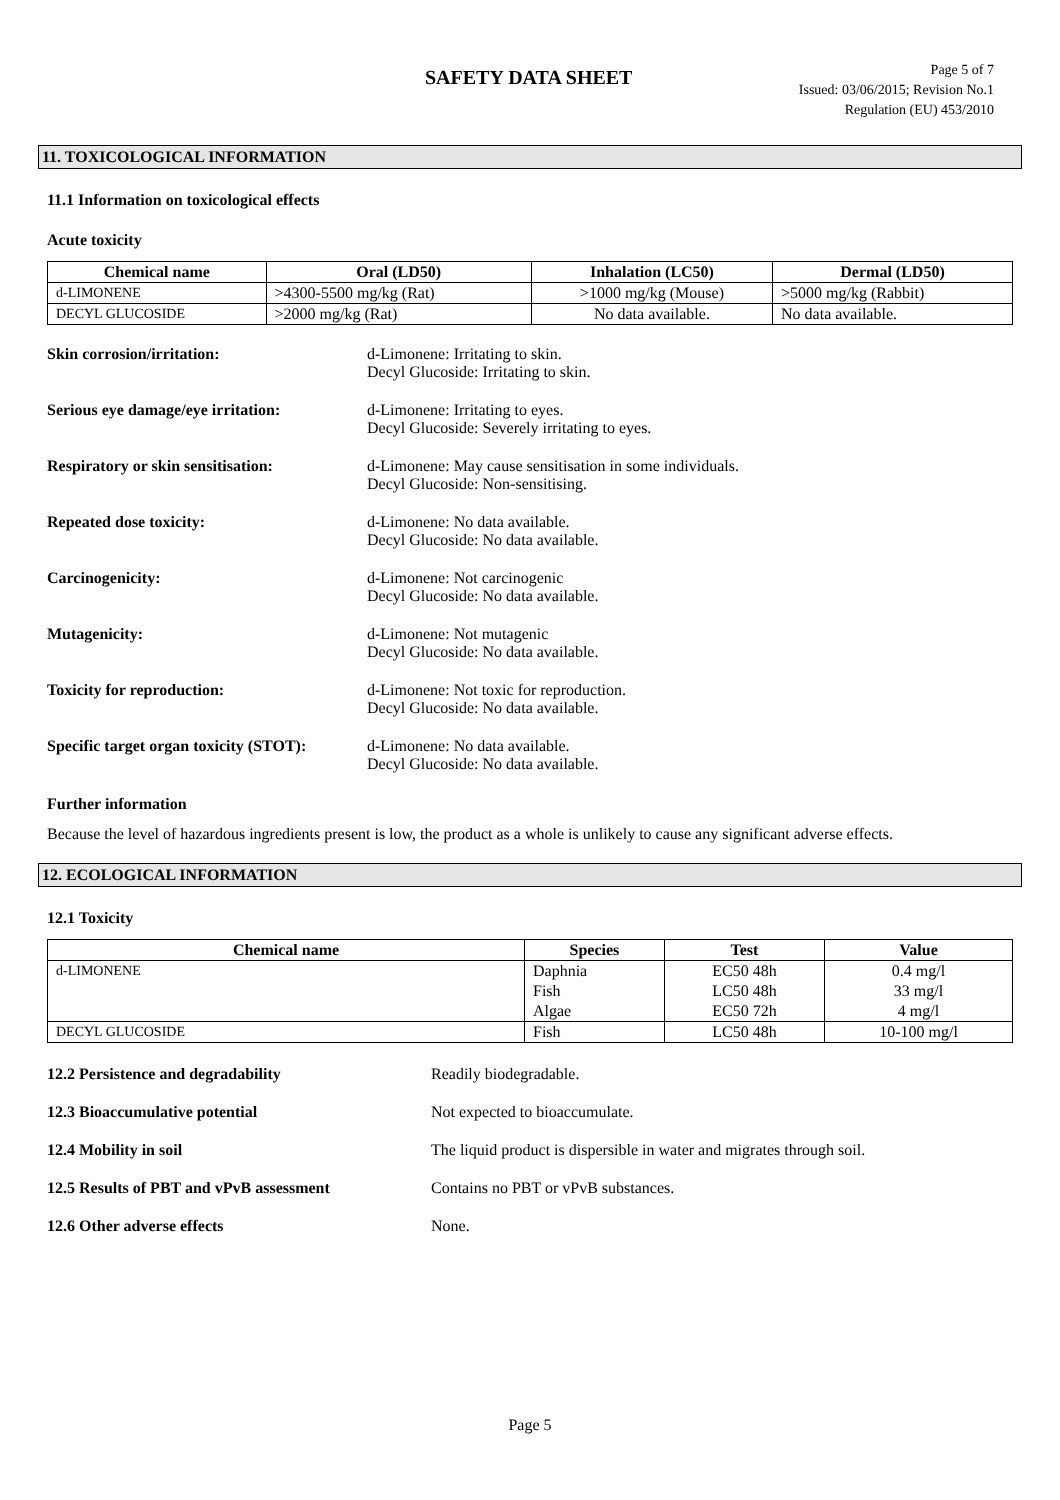SAFETY DATA SHEET
Page 5 of 7
Issued: 03/06/2015; Revision No.1
Regulation (EU) 453/2010
11. TOXICOLOGICAL INFORMATION
11.1 Information on toxicological effects
Acute toxicity
| Chemical name | Oral (LD50) | Inhalation (LC50) | Dermal (LD50) |
| --- | --- | --- | --- |
| d-LIMONENE | >4300-5500 mg/kg (Rat) | >1000 mg/kg (Mouse) | >5000 mg/kg (Rabbit) |
| DECYL GLUCOSIDE | >2000 mg/kg (Rat) | No data available. | No data available. |
Skin corrosion/irritation: d-Limonene: Irritating to skin.
Decyl Glucoside: Irritating to skin.
Serious eye damage/eye irritation:
d-Limonene: Irritating to eyes.
Decyl Glucoside: Severely irritating to eyes.
Respiratory or skin sensitisation:
d-Limonene: May cause sensitisation in some individuals.
Decyl Glucoside: Non-sensitising.
Repeated dose toxicity: d-Limonene: No data available.
Decyl Glucoside: No data available.
Carcinogenicity: d-Limonene: Not carcinogenic
Decyl Glucoside: No data available.
Mutagenicity: d-Limonene: Not mutagenic
Decyl Glucoside: No data available.
Toxicity for reproduction: d-Limonene: Not toxic for reproduction.
Decyl Glucoside: No data available.
Specific target organ toxicity (STOT):
d-Limonene: No data available.
Decyl Glucoside: No data available.
Further information
Because the level of hazardous ingredients present is low, the product as a whole is unlikely to cause any significant adverse effects.
12. ECOLOGICAL INFORMATION
12.1 Toxicity
| Chemical name | Species | Test | Value |
| --- | --- | --- | --- |
| d-LIMONENE | Daphnia Fish Algae | EC50 48h LC50 48h EC50 72h | 0.4 mg/l 33 mg/l 4 mg/l |
| DECYL GLUCOSIDE | Fish | LC50 48h | 10-100 mg/l |
12.2 Persistence and degradability Readily biodegradable.
12.3 Bioaccumulative potential Not expected to bioaccumulate.
12.4 Mobility in soil The liquid product is dispersible in water and migrates through soil.
12.5 Results of PBT and vPvB assessment Contains no PBT or vPvB substances.
12.6 Other adverse effects None.
Page 5